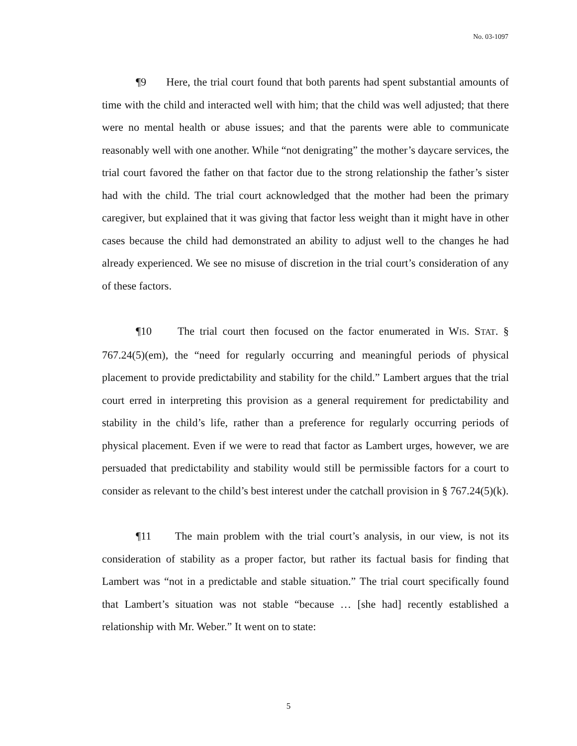No. 03-1097
¶9 Here, the trial court found that both parents had spent substantial amounts of time with the child and interacted well with him; that the child was well adjusted; that there were no mental health or abuse issues; and that the parents were able to communicate reasonably well with one another. While “not denigrating” the mother’s daycare services, the trial court favored the father on that factor due to the strong relationship the father’s sister had with the child. The trial court acknowledged that the mother had been the primary caregiver, but explained that it was giving that factor less weight than it might have in other cases because the child had demonstrated an ability to adjust well to the changes he had already experienced. We see no misuse of discretion in the trial court’s consideration of any of these factors.
¶10 The trial court then focused on the factor enumerated in WIS. STAT. § 767.24(5)(em), the “need for regularly occurring and meaningful periods of physical placement to provide predictability and stability for the child.” Lambert argues that the trial court erred in interpreting this provision as a general requirement for predictability and stability in the child’s life, rather than a preference for regularly occurring periods of physical placement. Even if we were to read that factor as Lambert urges, however, we are persuaded that predictability and stability would still be permissible factors for a court to consider as relevant to the child’s best interest under the catchall provision in § 767.24(5)(k).
¶11 The main problem with the trial court’s analysis, in our view, is not its consideration of stability as a proper factor, but rather its factual basis for finding that Lambert was “not in a predictable and stable situation.” The trial court specifically found that Lambert’s situation was not stable “because … [she had] recently established a relationship with Mr. Weber.” It went on to state:
5